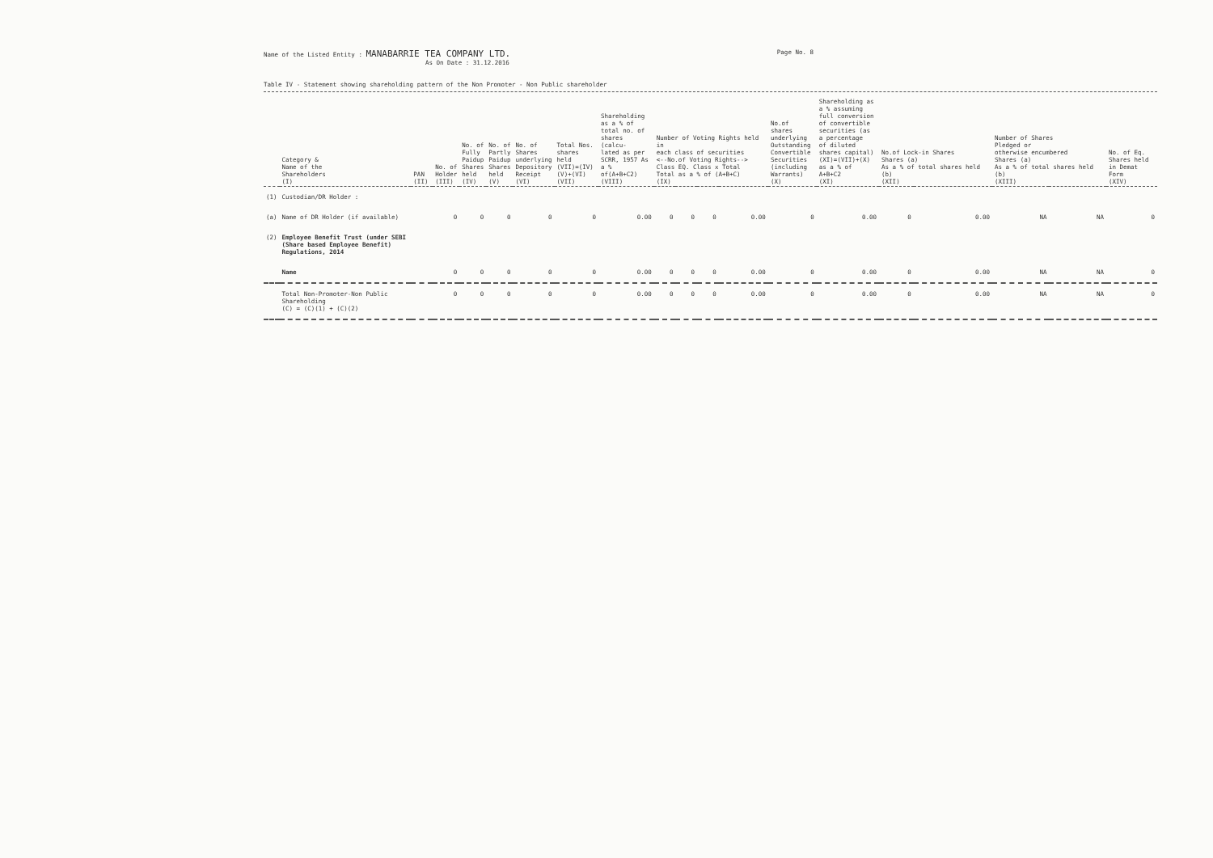Name of the Listed Entity : MANABARRIE TEA COMPANY LTD.
As On Date : 31.12.2016
Page No. 8
Table IV - Statement showing shareholding pattern of the Non Promoter - Non Public shareholder
| | Category & Name of the Shareholders (I) | PAN (II) | No. of Holder (III) | No. of Fully Paidup Shares held (IV) | No. of Partly Paidup Shares held (V) | No. of Shares underlying Depository Receipt (VI) | Total Nos. shares held (VII)=(IV) (V)+(VI) (VII) | Shareholding as a % of total no. of shares (calcu- lated as per SCRR, 1957 As a % of(A+B+C2) (VIII) | Number of Voting Rights held in each class of securities <--No.of Voting Rights--> Class EQ. Class x Total Total as a % of (A+B+C) (IX) | | | | No.of shares underlying Outstanding Convertible Securities (including Warrants) (X) | Shareholding as a % assuming full conversion of convertible securities (as a percentage of diluted shares capital) (XI)=(VII)+(X) as a % of A+B+C2 (XI) | No.of Lock-in Shares Shares (a) As a % of total shares held (b) (XII) | | Number of Shares Pledged or otherwise encumbered Shares (a) As a % of total shares held (b) (XIII) | | No. of Eq. Shares held in Demat Form (XIV) |
| --- | --- | --- | --- | --- | --- | --- | --- | --- | --- | --- | --- | --- | --- | --- | --- | --- | --- | --- | --- |
| (1) | Custodian/DR Holder : | | | | | | | | | | | | | | | | | | |
| (a) | Name of DR Holder (if available) | | 0 | 0 | 0 | 0 | 0 | 0.00 | 0 | 0 | 0 | 0.00 | 0 | 0.00 | 0 | 0.00 | NA | NA | 0 |
| (2) | Employee Benefit Trust (under SEBI (Share based Employee Benefit) Regulations, 2014 | | | | | | | | | | | | | | | | | | |
| | Name | | 0 | 0 | 0 | 0 | 0 | 0.00 | 0 | 0 | 0 | 0.00 | 0 | 0.00 | 0 | 0.00 | NA | NA | 0 |
| | Total Non-Promoter-Non Public Shareholding (C) = (C)(1) + (C)(2) | | 0 | 0 | 0 | 0 | 0 | 0.00 | 0 | 0 | 0 | 0.00 | 0 | 0.00 | 0 | 0.00 | NA | NA | 0 |